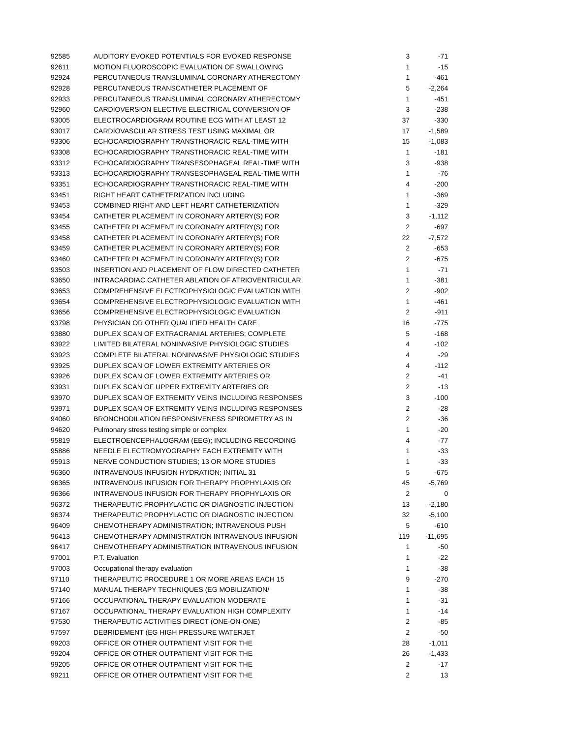| 92585 | AUDITORY EVOKED POTENTIALS FOR EVOKED RESPONSE | 3 | -71 |
| 92611 | MOTION FLUOROSCOPIC EVALUATION OF SWALLOWING | 1 | -15 |
| 92924 | PERCUTANEOUS TRANSLUMINAL CORONARY ATHERECTOMY | 1 | -461 |
| 92928 | PERCUTANEOUS TRANSCATHETER PLACEMENT OF | 5 | -2,264 |
| 92933 | PERCUTANEOUS TRANSLUMINAL CORONARY ATHERECTOMY | 1 | -451 |
| 92960 | CARDIOVERSION ELECTIVE ELECTRICAL CONVERSION OF | 3 | -238 |
| 93005 | ELECTROCARDIOGRAM ROUTINE ECG WITH AT LEAST 12 | 37 | -330 |
| 93017 | CARDIOVASCULAR STRESS TEST USING MAXIMAL OR | 17 | -1,589 |
| 93306 | ECHOCARDIOGRAPHY TRANSTHORACIC REAL-TIME WITH | 15 | -1,083 |
| 93308 | ECHOCARDIOGRAPHY TRANSTHORACIC REAL-TIME WITH | 1 | -181 |
| 93312 | ECHOCARDIOGRAPHY TRANSESOPHAGEAL REAL-TIME WITH | 3 | -938 |
| 93313 | ECHOCARDIOGRAPHY TRANSESOPHAGEAL REAL-TIME WITH | 1 | -76 |
| 93351 | ECHOCARDIOGRAPHY TRANSTHORACIC REAL-TIME WITH | 4 | -200 |
| 93451 | RIGHT HEART CATHETERIZATION INCLUDING | 1 | -369 |
| 93453 | COMBINED RIGHT AND LEFT HEART CATHETERIZATION | 1 | -329 |
| 93454 | CATHETER PLACEMENT IN CORONARY ARTERY(S) FOR | 3 | -1,112 |
| 93455 | CATHETER PLACEMENT IN CORONARY ARTERY(S) FOR | 2 | -697 |
| 93458 | CATHETER PLACEMENT IN CORONARY ARTERY(S) FOR | 22 | -7,572 |
| 93459 | CATHETER PLACEMENT IN CORONARY ARTERY(S) FOR | 2 | -653 |
| 93460 | CATHETER PLACEMENT IN CORONARY ARTERY(S) FOR | 2 | -675 |
| 93503 | INSERTION AND PLACEMENT OF FLOW DIRECTED CATHETER | 1 | -71 |
| 93650 | INTRACARDIAC CATHETER ABLATION OF ATRIOVENTRICULAR | 1 | -381 |
| 93653 | COMPREHENSIVE ELECTROPHYSIOLOGIC EVALUATION WITH | 2 | -902 |
| 93654 | COMPREHENSIVE ELECTROPHYSIOLOGIC EVALUATION WITH | 1 | -461 |
| 93656 | COMPREHENSIVE ELECTROPHYSIOLOGIC EVALUATION | 2 | -911 |
| 93798 | PHYSICIAN OR OTHER QUALIFIED HEALTH CARE | 16 | -775 |
| 93880 | DUPLEX SCAN OF EXTRACRANIAL ARTERIES; COMPLETE | 5 | -168 |
| 93922 | LIMITED BILATERAL NONINVASIVE PHYSIOLOGIC STUDIES | 4 | -102 |
| 93923 | COMPLETE BILATERAL NONINVASIVE PHYSIOLOGIC STUDIES | 4 | -29 |
| 93925 | DUPLEX SCAN OF LOWER EXTREMITY ARTERIES OR | 4 | -112 |
| 93926 | DUPLEX SCAN OF LOWER EXTREMITY ARTERIES OR | 2 | -41 |
| 93931 | DUPLEX SCAN OF UPPER EXTREMITY ARTERIES OR | 2 | -13 |
| 93970 | DUPLEX SCAN OF EXTREMITY VEINS INCLUDING RESPONSES | 3 | -100 |
| 93971 | DUPLEX SCAN OF EXTREMITY VEINS INCLUDING RESPONSES | 2 | -28 |
| 94060 | BRONCHODILATION RESPONSIVENESS SPIROMETRY AS IN | 2 | -36 |
| 94620 | Pulmonary stress testing simple or complex | 1 | -20 |
| 95819 | ELECTROENCEPHALOGRAM (EEG); INCLUDING RECORDING | 4 | -77 |
| 95886 | NEEDLE ELECTROMYOGRAPHY EACH EXTREMITY WITH | 1 | -33 |
| 95913 | NERVE CONDUCTION STUDIES; 13 OR MORE STUDIES | 1 | -33 |
| 96360 | INTRAVENOUS INFUSION HYDRATION; INITIAL 31 | 5 | -675 |
| 96365 | INTRAVENOUS INFUSION FOR THERAPY PROPHYLAXIS OR | 45 | -5,769 |
| 96366 | INTRAVENOUS INFUSION FOR THERAPY PROPHYLAXIS OR | 2 | 0 |
| 96372 | THERAPEUTIC PROPHYLACTIC OR DIAGNOSTIC INJECTION | 13 | -2,180 |
| 96374 | THERAPEUTIC PROPHYLACTIC OR DIAGNOSTIC INJECTION | 32 | -5,100 |
| 96409 | CHEMOTHERAPY ADMINISTRATION; INTRAVENOUS PUSH | 5 | -610 |
| 96413 | CHEMOTHERAPY ADMINISTRATION INTRAVENOUS INFUSION | 119 | -11,695 |
| 96417 | CHEMOTHERAPY ADMINISTRATION INTRAVENOUS INFUSION | 1 | -50 |
| 97001 | P.T. Evaluation | 1 | -22 |
| 97003 | Occupational therapy evaluation | 1 | -38 |
| 97110 | THERAPEUTIC PROCEDURE 1 OR MORE AREAS EACH 15 | 9 | -270 |
| 97140 | MANUAL THERAPY TECHNIQUES (EG MOBILIZATION/ | 1 | -38 |
| 97166 | OCCUPATIONAL THERAPY EVALUATION MODERATE | 1 | -31 |
| 97167 | OCCUPATIONAL THERAPY EVALUATION HIGH COMPLEXITY | 1 | -14 |
| 97530 | THERAPEUTIC ACTIVITIES DIRECT (ONE-ON-ONE) | 2 | -85 |
| 97597 | DEBRIDEMENT (EG HIGH PRESSURE WATERJET | 2 | -50 |
| 99203 | OFFICE OR OTHER OUTPATIENT VISIT FOR THE | 28 | -1,011 |
| 99204 | OFFICE OR OTHER OUTPATIENT VISIT FOR THE | 26 | -1,433 |
| 99205 | OFFICE OR OTHER OUTPATIENT VISIT FOR THE | 2 | -17 |
| 99211 | OFFICE OR OTHER OUTPATIENT VISIT FOR THE | 2 | 13 |